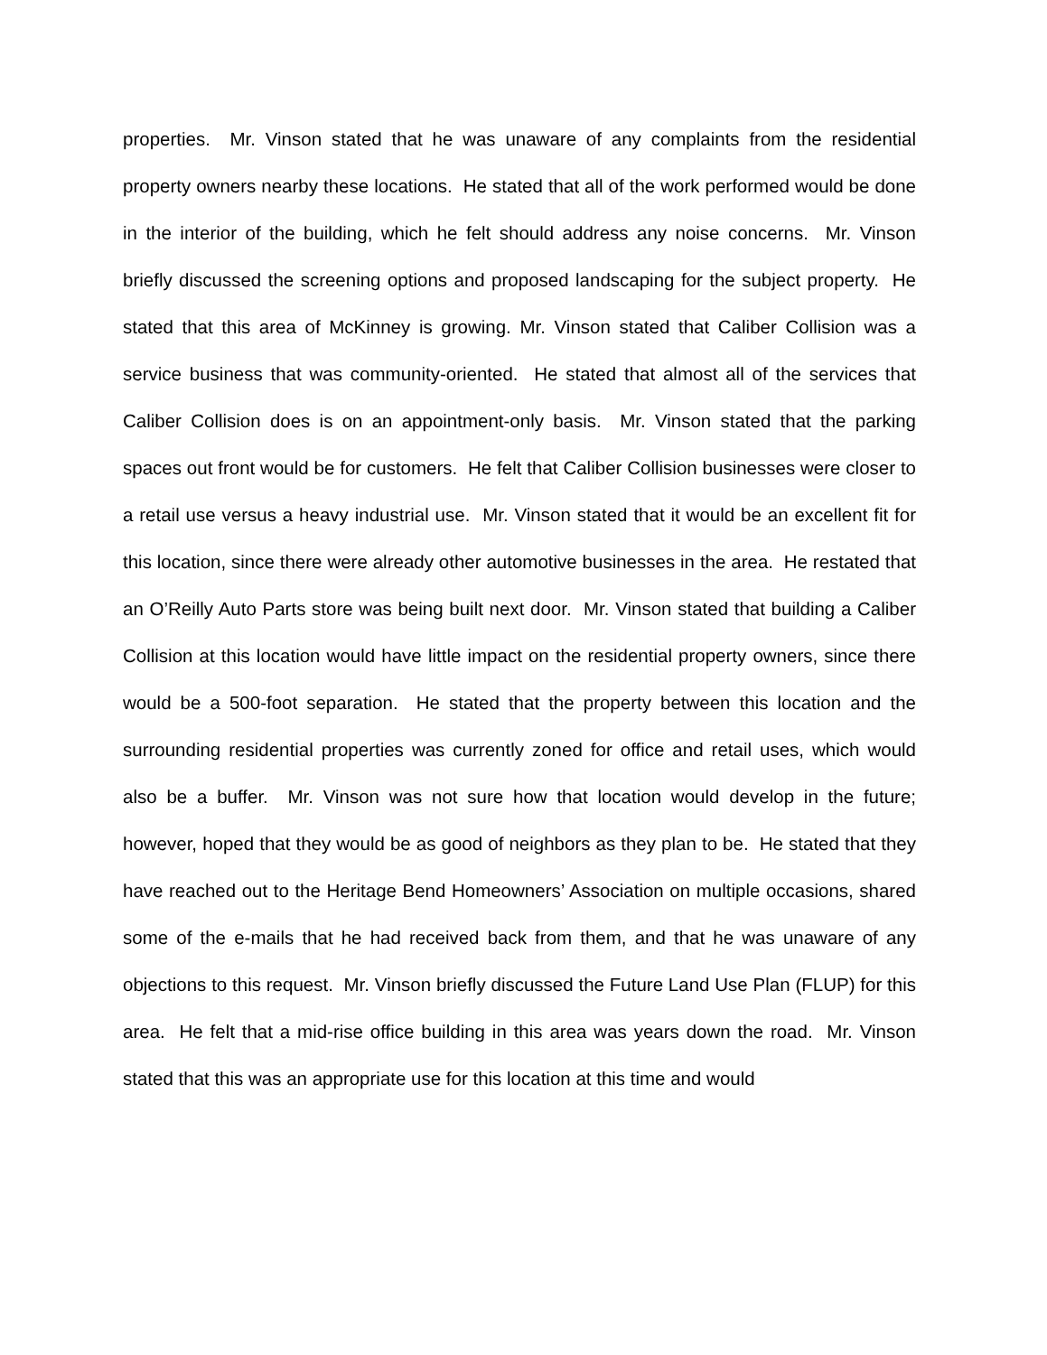properties. Mr. Vinson stated that he was unaware of any complaints from the residential property owners nearby these locations. He stated that all of the work performed would be done in the interior of the building, which he felt should address any noise concerns. Mr. Vinson briefly discussed the screening options and proposed landscaping for the subject property. He stated that this area of McKinney is growing. Mr. Vinson stated that Caliber Collision was a service business that was community-oriented. He stated that almost all of the services that Caliber Collision does is on an appointment-only basis. Mr. Vinson stated that the parking spaces out front would be for customers. He felt that Caliber Collision businesses were closer to a retail use versus a heavy industrial use. Mr. Vinson stated that it would be an excellent fit for this location, since there were already other automotive businesses in the area. He restated that an O’Reilly Auto Parts store was being built next door. Mr. Vinson stated that building a Caliber Collision at this location would have little impact on the residential property owners, since there would be a 500-foot separation. He stated that the property between this location and the surrounding residential properties was currently zoned for office and retail uses, which would also be a buffer. Mr. Vinson was not sure how that location would develop in the future; however, hoped that they would be as good of neighbors as they plan to be. He stated that they have reached out to the Heritage Bend Homeowners’ Association on multiple occasions, shared some of the e-mails that he had received back from them, and that he was unaware of any objections to this request. Mr. Vinson briefly discussed the Future Land Use Plan (FLUP) for this area. He felt that a mid-rise office building in this area was years down the road. Mr. Vinson stated that this was an appropriate use for this location at this time and would